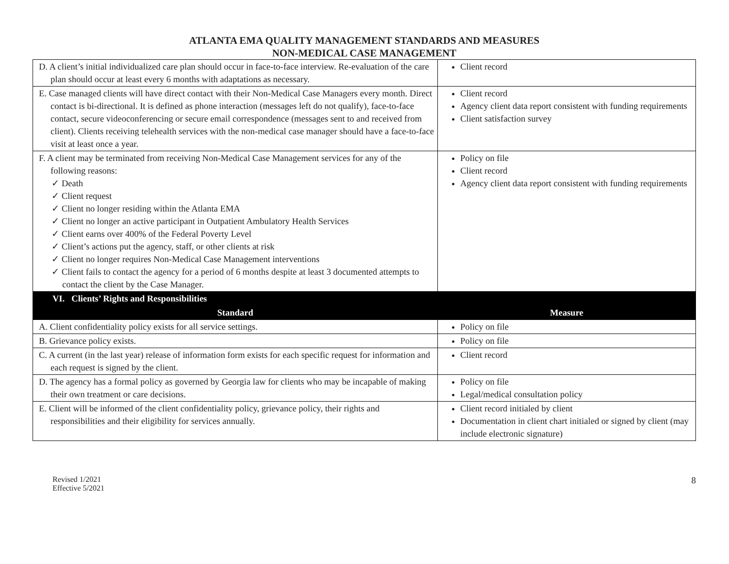ATLANTA EMA QUALITY MANAGEMENT STANDARDS AND MEASURES
NON-MEDICAL CASE MANAGEMENT
| D. A client’s initial individualized care plan should occur in face-to-face interview. Re-evaluation of the care plan should occur at least every 6 months with adaptations as necessary. | Client record |
| E. Case managed clients will have direct contact with their Non-Medical Case Managers every month. Direct contact is bi-directional. It is defined as phone interaction (messages left do not qualify), face-to-face contact, secure videoconferencing or secure email correspondence (messages sent to and received from client). Clients receiving telehealth services with the non-medical case manager should have a face-to-face visit at least once a year. | Client record Agency client data report consistent with funding requirements Client satisfaction survey |
| F. A client may be terminated from receiving Non-Medical Case Management services for any of the following reasons: ✓ Death ✓ Client request ✓ Client no longer residing within the Atlanta EMA ✓ Client no longer an active participant in Outpatient Ambulatory Health Services ✓ Client earns over 400% of the Federal Poverty Level ✓ Client’s actions put the agency, staff, or other clients at risk ✓ Client no longer requires Non-Medical Case Management interventions ✓ Client fails to contact the agency for a period of 6 months despite at least 3 documented attempts to contact the client by the Case Manager. | Policy on file Client record Agency client data report consistent with funding requirements |
| VI. Clients’ Rights and Responsibilities | |
| Standard | Measure |
| A. Client confidentiality policy exists for all service settings. | Policy on file |
| B. Grievance policy exists. | Policy on file |
| C. A current (in the last year) release of information form exists for each specific request for information and each request is signed by the client. | Client record |
| D. The agency has a formal policy as governed by Georgia law for clients who may be incapable of making their own treatment or care decisions. | Policy on file Legal/medical consultation policy |
| E. Client will be informed of the client confidentiality policy, grievance policy, their rights and responsibilities and their eligibility for services annually. | Client record initialed by client Documentation in client chart initialed or signed by client (may include electronic signature) |
Revised 1/2021
Effective 5/2021
8